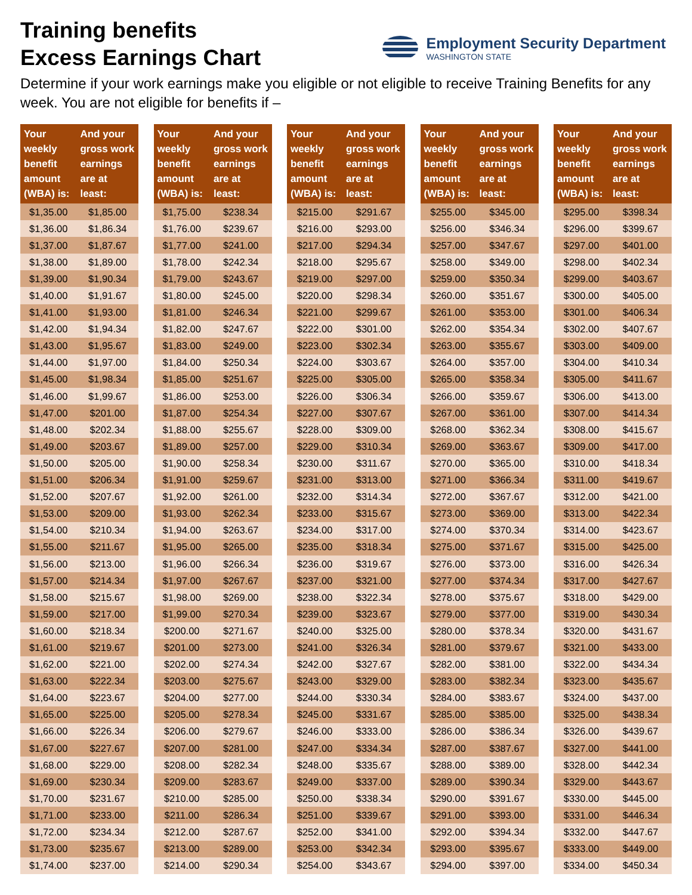Training benefits
Excess Earnings Chart
Employment Security Department
WASHINGTON STATE
Determine if your work earnings make you eligible or not eligible to receive Training Benefits for any week. You are not eligible for benefits if –
| Your weekly benefit amount (WBA) is: | And your gross work earnings are at least: |
| --- | --- |
| $1,35.00 | $1,85.00 |
| $1,36.00 | $1,86.34 |
| $1,37.00 | $1,87.67 |
| $1,38.00 | $1,89.00 |
| $1,39.00 | $1,90.34 |
| $1,40.00 | $1,91.67 |
| $1,41.00 | $1,93.00 |
| $1,42.00 | $1,94.34 |
| $1,43.00 | $1,95.67 |
| $1,44.00 | $1,97.00 |
| $1,45.00 | $1,98.34 |
| $1,46.00 | $1,99.67 |
| $1,47.00 | $201.00 |
| $1,48.00 | $202.34 |
| $1,49.00 | $203.67 |
| $1,50.00 | $205.00 |
| $1,51.00 | $206.34 |
| $1,52.00 | $207.67 |
| $1,53.00 | $209.00 |
| $1,54.00 | $210.34 |
| $1,55.00 | $211.67 |
| $1,56.00 | $213.00 |
| $1,57.00 | $214.34 |
| $1,58.00 | $215.67 |
| $1,59.00 | $217.00 |
| $1,60.00 | $218.34 |
| $1,61.00 | $219.67 |
| $1,62.00 | $221.00 |
| $1,63.00 | $222.34 |
| $1,64.00 | $223.67 |
| $1,65.00 | $225.00 |
| $1,66.00 | $226.34 |
| $1,67.00 | $227.67 |
| $1,68.00 | $229.00 |
| $1,69.00 | $230.34 |
| $1,70.00 | $231.67 |
| $1,71.00 | $233.00 |
| $1,72.00 | $234.34 |
| $1,73.00 | $235.67 |
| $1,74.00 | $237.00 |
| Your weekly benefit amount (WBA) is: | And your gross work earnings are at least: |
| --- | --- |
| $1,75.00 | $238.34 |
| $1,76.00 | $239.67 |
| $1,77.00 | $241.00 |
| $1,78.00 | $242.34 |
| $1,79.00 | $243.67 |
| $1,80.00 | $245.00 |
| $1,81.00 | $246.34 |
| $1,82.00 | $247.67 |
| $1,83.00 | $249.00 |
| $1,84.00 | $250.34 |
| $1,85.00 | $251.67 |
| $1,86.00 | $253.00 |
| $1,87.00 | $254.34 |
| $1,88.00 | $255.67 |
| $1,89.00 | $257.00 |
| $1,90.00 | $258.34 |
| $1,91.00 | $259.67 |
| $1,92.00 | $261.00 |
| $1,93.00 | $262.34 |
| $1,94.00 | $263.67 |
| $1,95.00 | $265.00 |
| $1,96.00 | $266.34 |
| $1,97.00 | $267.67 |
| $1,98.00 | $269.00 |
| $1,99.00 | $270.34 |
| $200.00 | $271.67 |
| $201.00 | $273.00 |
| $202.00 | $274.34 |
| $203.00 | $275.67 |
| $204.00 | $277.00 |
| $205.00 | $278.34 |
| $206.00 | $279.67 |
| $207.00 | $281.00 |
| $208.00 | $282.34 |
| $209.00 | $283.67 |
| $210.00 | $285.00 |
| $211.00 | $286.34 |
| $212.00 | $287.67 |
| $213.00 | $289.00 |
| $214.00 | $290.34 |
| Your weekly benefit amount (WBA) is: | And your gross work earnings are at least: |
| --- | --- |
| $215.00 | $291.67 |
| $216.00 | $293.00 |
| $217.00 | $294.34 |
| $218.00 | $295.67 |
| $219.00 | $297.00 |
| $220.00 | $298.34 |
| $221.00 | $299.67 |
| $222.00 | $301.00 |
| $223.00 | $302.34 |
| $224.00 | $303.67 |
| $225.00 | $305.00 |
| $226.00 | $306.34 |
| $227.00 | $307.67 |
| $228.00 | $309.00 |
| $229.00 | $310.34 |
| $230.00 | $311.67 |
| $231.00 | $313.00 |
| $232.00 | $314.34 |
| $233.00 | $315.67 |
| $234.00 | $317.00 |
| $235.00 | $318.34 |
| $236.00 | $319.67 |
| $237.00 | $321.00 |
| $238.00 | $322.34 |
| $239.00 | $323.67 |
| $240.00 | $325.00 |
| $241.00 | $326.34 |
| $242.00 | $327.67 |
| $243.00 | $329.00 |
| $244.00 | $330.34 |
| $245.00 | $331.67 |
| $246.00 | $333.00 |
| $247.00 | $334.34 |
| $248.00 | $335.67 |
| $249.00 | $337.00 |
| $250.00 | $338.34 |
| $251.00 | $339.67 |
| $252.00 | $341.00 |
| $253.00 | $342.34 |
| $254.00 | $343.67 |
| Your weekly benefit amount (WBA) is: | And your gross work earnings are at least: |
| --- | --- |
| $255.00 | $345.00 |
| $256.00 | $346.34 |
| $257.00 | $347.67 |
| $258.00 | $349.00 |
| $259.00 | $350.34 |
| $260.00 | $351.67 |
| $261.00 | $353.00 |
| $262.00 | $354.34 |
| $263.00 | $355.67 |
| $264.00 | $357.00 |
| $265.00 | $358.34 |
| $266.00 | $359.67 |
| $267.00 | $361.00 |
| $268.00 | $362.34 |
| $269.00 | $363.67 |
| $270.00 | $365.00 |
| $271.00 | $366.34 |
| $272.00 | $367.67 |
| $273.00 | $369.00 |
| $274.00 | $370.34 |
| $275.00 | $371.67 |
| $276.00 | $373.00 |
| $277.00 | $374.34 |
| $278.00 | $375.67 |
| $279.00 | $377.00 |
| $280.00 | $378.34 |
| $281.00 | $379.67 |
| $282.00 | $381.00 |
| $283.00 | $382.34 |
| $284.00 | $383.67 |
| $285.00 | $385.00 |
| $286.00 | $386.34 |
| $287.00 | $387.67 |
| $288.00 | $389.00 |
| $289.00 | $390.34 |
| $290.00 | $391.67 |
| $291.00 | $393.00 |
| $292.00 | $394.34 |
| $293.00 | $395.67 |
| $294.00 | $397.00 |
| Your weekly benefit amount (WBA) is: | And your gross work earnings are at least: |
| --- | --- |
| $295.00 | $398.34 |
| $296.00 | $399.67 |
| $297.00 | $401.00 |
| $298.00 | $402.34 |
| $299.00 | $403.67 |
| $300.00 | $405.00 |
| $301.00 | $406.34 |
| $302.00 | $407.67 |
| $303.00 | $409.00 |
| $304.00 | $410.34 |
| $305.00 | $411.67 |
| $306.00 | $413.00 |
| $307.00 | $414.34 |
| $308.00 | $415.67 |
| $309.00 | $417.00 |
| $310.00 | $418.34 |
| $311.00 | $419.67 |
| $312.00 | $421.00 |
| $313.00 | $422.34 |
| $314.00 | $423.67 |
| $315.00 | $425.00 |
| $316.00 | $426.34 |
| $317.00 | $427.67 |
| $318.00 | $429.00 |
| $319.00 | $430.34 |
| $320.00 | $431.67 |
| $321.00 | $433.00 |
| $322.00 | $434.34 |
| $323.00 | $435.67 |
| $324.00 | $437.00 |
| $325.00 | $438.34 |
| $326.00 | $439.67 |
| $327.00 | $441.00 |
| $328.00 | $442.34 |
| $329.00 | $443.67 |
| $330.00 | $445.00 |
| $331.00 | $446.34 |
| $332.00 | $447.67 |
| $333.00 | $449.00 |
| $334.00 | $450.34 |